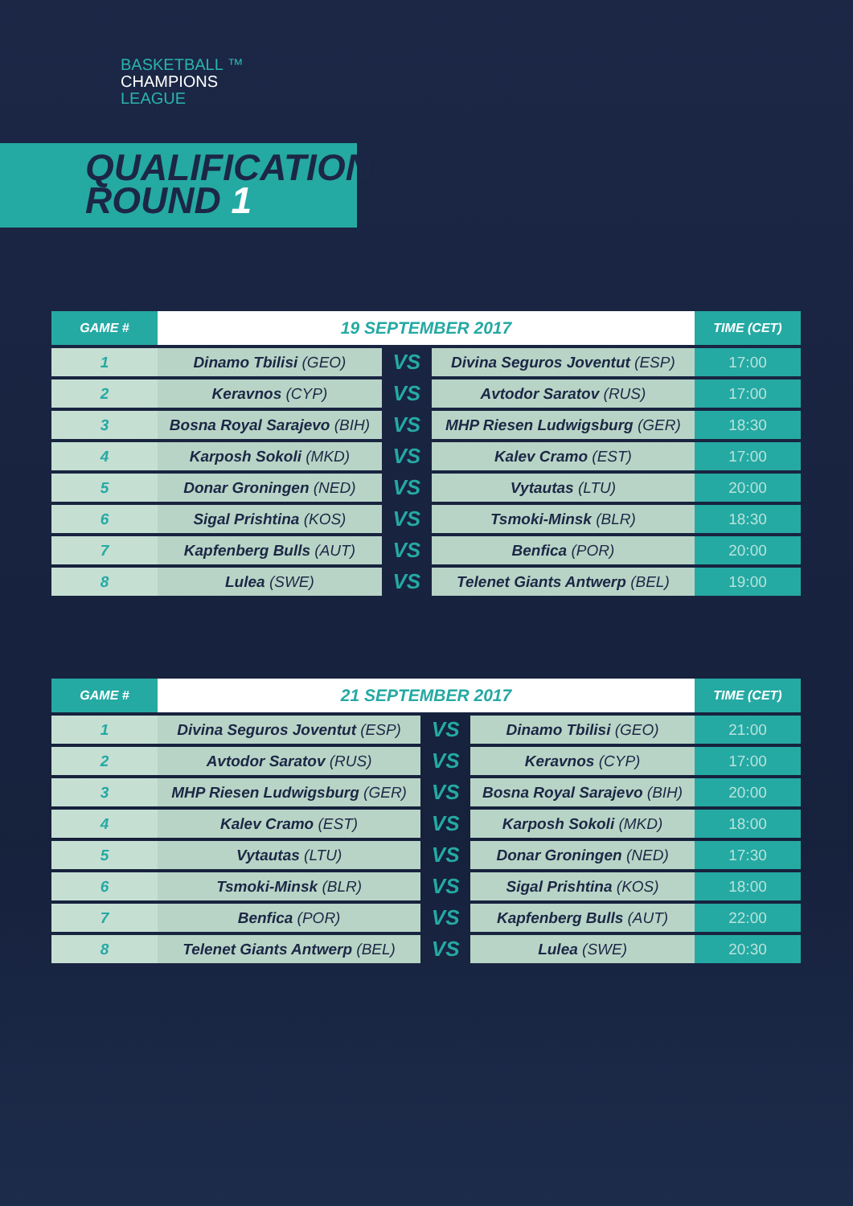BASKETBALL ™
CHAMPIONS
LEAGUE
QUALIFICATION
ROUND 1
| GAME # | 19 SEPTEMBER 2017 | | | TIME (CET) |
| --- | --- | --- | --- | --- |
| 1 | Dinamo Tbilisi (GEO) | VS | Divina Seguros Joventut (ESP) | 17:00 |
| 2 | Keravnos (CYP) | VS | Avtodor Saratov (RUS) | 17:00 |
| 3 | Bosna Royal Sarajevo (BIH) | VS | MHP Riesen Ludwigsburg (GER) | 18:30 |
| 4 | Karposh Sokoli (MKD) | VS | Kalev Cramo (EST) | 17:00 |
| 5 | Donar Groningen (NED) | VS | Vytautas (LTU) | 20:00 |
| 6 | Sigal Prishtina (KOS) | VS | Tsmoki-Minsk (BLR) | 18:30 |
| 7 | Kapfenberg Bulls (AUT) | VS | Benfica (POR) | 20:00 |
| 8 | Lulea (SWE) | VS | Telenet Giants Antwerp (BEL) | 19:00 |
| GAME # | 21 SEPTEMBER 2017 | | | TIME (CET) |
| --- | --- | --- | --- | --- |
| 1 | Divina Seguros Joventut (ESP) | VS | Dinamo Tbilisi (GEO) | 21:00 |
| 2 | Avtodor Saratov (RUS) | VS | Keravnos (CYP) | 17:00 |
| 3 | MHP Riesen Ludwigsburg (GER) | VS | Bosna Royal Sarajevo (BIH) | 20:00 |
| 4 | Kalev Cramo (EST) | VS | Karposh Sokoli (MKD) | 18:00 |
| 5 | Vytautas (LTU) | VS | Donar Groningen (NED) | 17:30 |
| 6 | Tsmoki-Minsk (BLR) | VS | Sigal Prishtina (KOS) | 18:00 |
| 7 | Benfica (POR) | VS | Kapfenberg Bulls (AUT) | 22:00 |
| 8 | Telenet Giants Antwerp (BEL) | VS | Lulea (SWE) | 20:30 |